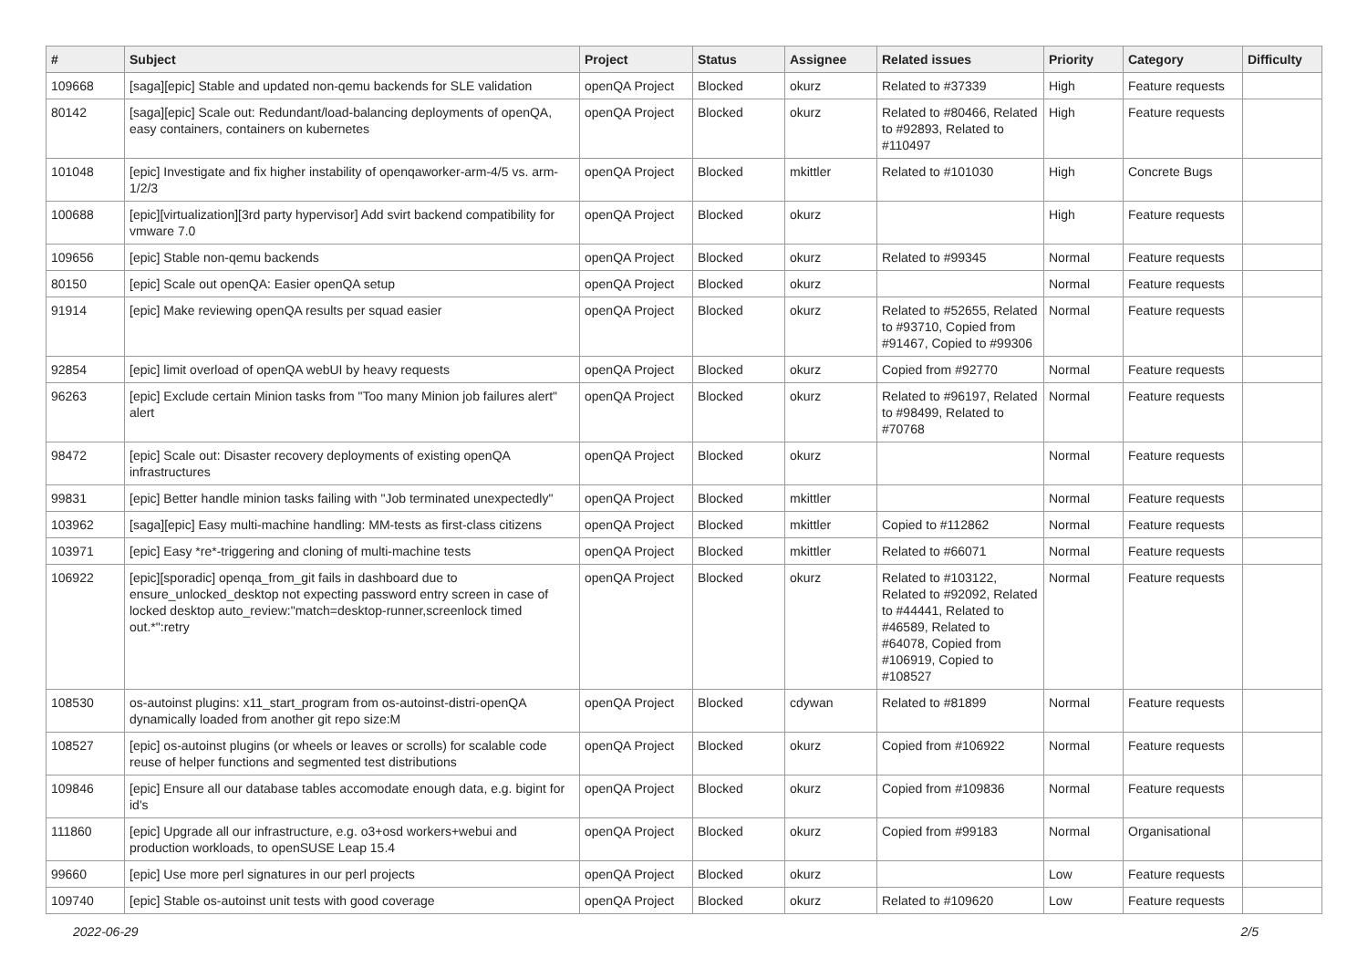| # | Subject | Project | Status | Assignee | Related issues | Priority | Category | Difficulty |
| --- | --- | --- | --- | --- | --- | --- | --- | --- |
| 109668 | [saga][epic] Stable and updated non-qemu backends for SLE validation | openQA Project | Blocked | okurz | Related to #37339 | High | Feature requests | |
| 80142 | [saga][epic] Scale out: Redundant/load-balancing deployments of openQA, easy containers, containers on kubernetes | openQA Project | Blocked | okurz | Related to #80466, Related to #92893, Related to #110497 | High | Feature requests | |
| 101048 | [epic] Investigate and fix higher instability of openqaworker-arm-4/5 vs. arm-1/2/3 | openQA Project | Blocked | mkittler | Related to #101030 | High | Concrete Bugs | |
| 100688 | [epic][virtualization][3rd party hypervisor] Add svirt backend compatibility for vmware 7.0 | openQA Project | Blocked | okurz | | High | Feature requests | |
| 109656 | [epic] Stable non-qemu backends | openQA Project | Blocked | okurz | Related to #99345 | Normal | Feature requests | |
| 80150 | [epic] Scale out openQA: Easier openQA setup | openQA Project | Blocked | okurz | | Normal | Feature requests | |
| 91914 | [epic] Make reviewing openQA results per squad easier | openQA Project | Blocked | okurz | Related to #52655, Related to #93710, Copied from #91467, Copied to #99306 | Normal | Feature requests | |
| 92854 | [epic] limit overload of openQA webUI by heavy requests | openQA Project | Blocked | okurz | Copied from #92770 | Normal | Feature requests | |
| 96263 | [epic] Exclude certain Minion tasks from "Too many Minion job failures alert" alert | openQA Project | Blocked | okurz | Related to #96197, Related to #98499, Related to #70768 | Normal | Feature requests | |
| 98472 | [epic] Scale out: Disaster recovery deployments of existing openQA infrastructures | openQA Project | Blocked | okurz | | Normal | Feature requests | |
| 99831 | [epic] Better handle minion tasks failing with "Job terminated unexpectedly" | openQA Project | Blocked | mkittler | | Normal | Feature requests | |
| 103962 | [saga][epic] Easy multi-machine handling: MM-tests as first-class citizens | openQA Project | Blocked | mkittler | Copied to #112862 | Normal | Feature requests | |
| 103971 | [epic] Easy *re*-triggering and cloning of multi-machine tests | openQA Project | Blocked | mkittler | Related to #66071 | Normal | Feature requests | |
| 106922 | [epic][sporadic] openqa_from_git fails in dashboard due to ensure_unlocked_desktop not expecting password entry screen in case of locked desktop auto_review:"match=desktop-runner,screenlock timed out.*":retry | openQA Project | Blocked | okurz | Related to #103122, Related to #92092, Related to #44441, Related to #46589, Related to #64078, Copied from #106919, Copied to #108527 | Normal | Feature requests | |
| 108530 | os-autoinst plugins: x11_start_program from os-autoinst-distri-openQA dynamically loaded from another git repo size:M | openQA Project | Blocked | cdywan | Related to #81899 | Normal | Feature requests | |
| 108527 | [epic] os-autoinst plugins (or wheels or leaves or scrolls) for scalable code reuse of helper functions and segmented test distributions | openQA Project | Blocked | okurz | Copied from #106922 | Normal | Feature requests | |
| 109846 | [epic] Ensure all our database tables accomodate enough data, e.g. bigint for id's | openQA Project | Blocked | okurz | Copied from #109836 | Normal | Feature requests | |
| 111860 | [epic] Upgrade all our infrastructure, e.g. o3+osd workers+webui and production workloads, to openSUSE Leap 15.4 | openQA Project | Blocked | okurz | Copied from #99183 | Normal | Organisational | |
| 99660 | [epic] Use more perl signatures in our perl projects | openQA Project | Blocked | okurz | | Low | Feature requests | |
| 109740 | [epic] Stable os-autoinst unit tests with good coverage | openQA Project | Blocked | okurz | Related to #109620 | Low | Feature requests | |
2022-06-29 2/5